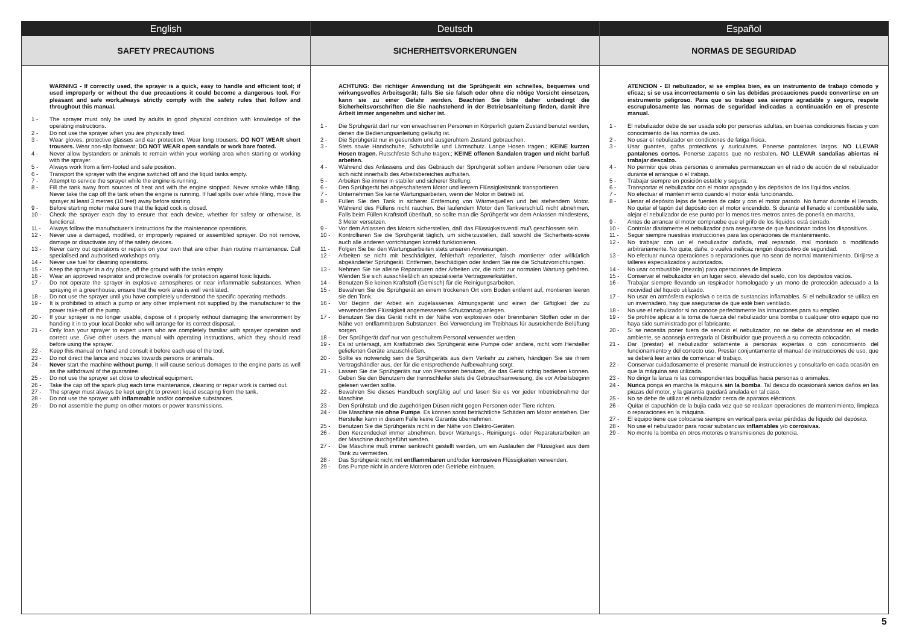English
SAFETY PRECAUTIONS
WARNING - If correctly used, the sprayer is a quick, easy to handle and efficient tool; if used improperly or without the due precautions it could become a dangerous tool. For pleasant and safe work,always strictly comply with the safety rules that follow and throughout this manual.
1 - The sprayer must only be used by adults in good physical condition with knowledge of the operating instructions.
2 - Do not use the sprayer when you are physically tired.
3 - Wear gloves, protective glasses and ear protection. Wear long trousers; DO NOT WEAR short trousers. Wear non-slip footwear; DO NOT WEAR open sandals or work bare footed.
4 - Never allow bystanders or animals to remain within your working area when starting or working with the sprayer.
5 - Always work from a firm-footed and safe position.
6 - Transport the sprayer with the engine switched off and the liquid tanks empty.
7 - Attempt to service the sprayer while the engine is running.
8 - Fill the tank away from sources of heat and with the engine stopped. Never smoke while filling. Never take the cap off the tank when the engine is running. If fuel spills over while filling, move the sprayer at least 3 metres (10 feet) away before starting.
9 - Before starting moter make sure that the liquid cock is closed.
10 - Check the sprayer each day to ensure that each device, whether for safety or otherwise, is functional.
11 - Always follow the manufacturer's instructions for the maintenance operations.
12 - Never use a damaged, modified, or improperly repaired or assembled sprayer. Do not remove, damage or disactivate any of the safety devices.
13 - Never carry out operations or repairs on your own that are other than routine maintenance. Call specialised and authorised workshops only.
14 - Never use fuel for cleaning operations.
15 - Keep the sprayer in a dry place, off the ground with the tanks empty.
16 - Wear an approved respirator and protective overalls for protection against toxic liquids.
17 - Do not operate the sprayer in explosive atmospheres or near inflammable substances. When spraying in a greenhouse, ensure that the work area is well ventilated.
18 - Do not use the sprayer until you have completely understood the specific operating methods.
19 - It is prohibited to attach a pump or any other implement not supplied by the manufacturer to the power take-off off the pump.
20 - If your sprayer is no longer usable, dispose of it properly without damaging the environment by handing it in to your local Dealer who will arrange for its correct disposal.
21 - Only loan your sprayer to expert users who are completely familiar with sprayer operation and correct use. Give other users the manual with operating instructions, which they should read before using the sprayer.
22 - Keep this manual on hand and consult it before each use of the tool.
23 - Do not direct the lance and nozzles towards persons or animals.
24 - Never start the machine without pump. It will cause serious demages to the engine parts as well as the withdrawal of the guarantee.
25 - Do not use the sprayer set close to electrical equipment.
26 - Take the cap off the spark plug each time maintenance, cleaning or repair work is carried out.
27 - The sprayer must always be kept upright to prevent liquid escaping from the tank.
28 - Do not use the sprayer with inflammable and/or corrosive substances.
29 - Do not assemble the pump on other motors or power transmissions.
Deutsch
SICHERHEITSVORKERUNGEN
ACHTUNG: Bei richtiger Anwendung ist die Sprühgerät ein schnelles, bequemes und wirkungsvolles Arbeitsgerät; falls Sie sie falsch oder ohne die nötige Vorsicht einsetzen, kann sie zu einer Gefahr werden. Beachten Sie bitte daher unbedingt die Sicherheitsvorschriften die Sie nachstehend in der Betriebsanleitung finden, damit ihre Arbeit immer angenehm und sicher ist.
1 - Die Sprühgerät darf nur von erwachsenen Personen in Körperlich gutem Zustand benutzt werden, denen die Bedienungsanleitung geläufig ist.
2 - Die Sprühgerät nur in gesundem und ausgeruhtem Zustand gebrauchen.
3 - Stets sowie Handschuhe, Schutzbrille und Lärmschutz. Lange Hosen tragen.; KEINE kurzen Hosen tragen. Rutschfeste Schuhe tragen.; KEINE offenen Sandalen tragen und nicht barfuß arbeiten.
4 - Während des Anlassens und des Gebrauch der Sprühgerät sollten andere Personen oder tiere sich nicht innerhalb des Arbeitsbereiches aufhalten.
5 - Arbeiten Sie immer in stabiler und sicherer Stellung.
6 - Den Sprühgerät bei abgeschaltetem Motor und leerem Flüssigkeitstank transportieren.
7 - Unternehmen Sie keine Wartungsarbeiten, wenn der Motor in Betrieb ist.
8 - Füllen Sie den Tank in sicherer Entfernung von Wärmequellen und bei stehendem Motor. Während des Füllens nicht rauchen. Bei laufendem Motor den Tankverschluß nicht abnehmen. Falls beim Füllen Kraftstoff überläuft, so sollte man die Sprühgerät vor dem Anlassen mindestens, 3 Meter versetzen.
9 - Vor dem Anlassen des Motors sicherstellen, daß das Flüssigkeitsventil muß geschlossen sein.
10 - Kontrollieren Sie die Sprühgerät täglich, um sicherzustellen, daß sowohl die Sicherheits-sowie auch alle anderen vorrichtungen korrekt funktionieren.
11 - Folgen Sie bei den Wartungsarbeiten stets unseren Anweisungen.
12 - Arbeiten se nicht mit beschädigter, fehlerhaft reparierter, falsch montierter oder willkürlich abgeänderter Sprühgerät. Entfernen, beschädigen oder ändern Sie nie die Schutzvorrichtungen.
13 - Nehmen Sie nie alleine Reparaturen oder Arbeiten vor, die nicht zur normalen Wartung gehören. Wenden Sie sich ausschließlich an spezialisierte Vertragswerkstätten.
14 - Benutzen Sie keinen Kraftstoff (Gemisch) für die Reinigungsarbeiten.
15 - Bewahren Sie die Sprühgerät an einem trockenen Ort vom Boden entfernt auf, montieren leeren sie den Tank.
16 - Vor Beginn der Arbeit ein zugelassenes Atmungsgerät und einen der Giftigkeit der zu verwendenden Flüssigkeit angemessenen Schutzanzug anlegen.
17 - Benutzen Sie das Gerät nicht in der Nähe von explosiven oder brennbaren Stoffen oder in der Nähe von entflammbaren Substanzen. Bei Verwendung im Treibhaus für ausreichende Belüftung sorgen.
18 - Der Sprühgerät darf nur von geschultem Personal verwendet werden.
19 - Es ist untersagt, am Kraftabtrieb des Sprühgerät eine Pumpe oder andere, nicht vom Hersteller gelieferten Geräte anzuschließen.
20 - Sollte es notwendig sein die Sprühgeräts aus dem Verkehr zu ziehen, händigen Sie sie ihrem Vertragshändler aus, der für die entsprechende Aufbewahrung sorgt.
21 - Lassen Sie die Sprühgeräts nur von Personen benutzen, die das Gerät richtig bedienen können. Geben Sie den Benutzern der trennschleifer stets die Gebrauchsanweisung, die vor Arbeitsbeginn gelesen werden sollte.
22 - Bewahren Sie dieses Handbuch sorgfältig auf und lasen Sie es vor jeder Inbetriebnahme der Maschine.
23 - Den Sprühstab und die zugehörigen Düsen nicht gegen Personen oder Tiere richten.
24 - Die Maschine nie ohne Pumpe. Es können sonst beträchtliche Schäden am Motor enstehen. Der Hersteller kann in diesem Falle keine Garantie übernehmen.
25 - Benutzen Sie die Sprühgeräts nicht in der Nähe von Elektro-Geräten.
26 - Den Kerzendeckel immer abnehmen, bevor Wartungs-, Reinigungs- oder Reparaturarbeiten an der Maschine durchgeführt werden.
27 - Die Maschine muß immer senkrecht gestellt werden, um ein Auslaufen der Flüssigkeit aus dem Tank zu vermeiden.
28 - Das Sprühgerät nicht mit entflammbaren und/oder korrosiven Flüssigkeiten verwenden.
29 - Das Pumpe nicht in andere Motoren oder Getriebe einbauen.
Español
NORMAS DE SEGURIDAD
ATENCION - El nebulizador, si se emplea bien, es un instrumento de trabajo cómodo y eficaz; si se usa incorrectamente o sin las debidas precauciones puede convertirse en un instrumento peligroso. Para que su trabajo sea siempre agradable y seguro, respete escrupulosamente las normas de seguridad indicadas a continuación en el presente manual.
1 - El nebulizador debe de ser usada sólo por personas adultas, en buenas condiciones físicas y con conocimiento de las normas de uso.
2 - No usar el nebulizador en condiciones de fatiga física.
3 - Usar guantes, gafas protectivos y auriculares. Ponerse pantalones largos. NO LLEVAR pantalones cortos. Ponerse zapatos que no resbalen. NO LLEVAR sandalias abiertas ni trabajar descalzo.
4 - No permitir que otras personas o animales permanezcan en el radio de acción de el nebulizador durante el arranque o el trabajo.
5 - Trabajar siempre en posición estable y segura.
6 - Transportar el nebulizador con el motor apagado y los depósitos de los líquidos vacíos.
7 - No efectuar el mantenimiento cuando el motor está funcionando.
8 - Llenar el depósito lejos de fuentes de calor y con el motor parado. No fumar durante el llenado. No quitar el tapón del depósito con el motor encendido. Si durante el llenado el combustible sale, alejar el nebulizador de ese punto por lo menos tres metros antes de ponerla en marcha.
9 - Antes de arrancar el motor compruebe que el grifo de los líquidos está cerrado.
10 - Controlar diariamente el nebulizador para asegurarse de que funcionan todos los dispositivos.
11 - Seguir siempre nuestras instrucciones para las operaciones de mantenimiento.
12 - No trabajar con un el nebulizador dañada, mal reparado, mal montado o modificado arbitrariamente. No quite, dañe, o vuelva ineficaz ningún dispositivo de seguridad.
13 - No efectuar nunca operaciones o reparaciones que no sean de normal mantenimiento. Dirijirse a talleres especializados y autorizados.
14 - No usar combustible (mezcla) para operaciones de limpieza.
15 - Conservar el nebulizador en un lugar seco, elevado del suelo, con los depósitos vacíos.
16 - Trabajar siempre llevando un respirador homologado y un mono de protección adecuado a la nocividad del líquido utilizado.
17 - No usar en atmósfera explosiva o cerca de sustancias inflamables. Si el nebulizador se utiliza en un invernadero, hay que asegurarse de que esté bien ventilado.
18 - No use el nebulizador si no conoce perfectamente las intrucciones para su empleo.
19 - Se prohíbe aplicar a la toma de fuerza del nebulizador una bomba o cualquier otro equipo que no haya sido suministrado por el fabricante.
20 - Si se necesita poner fuera de servicio el nebulizador, no se debe de abandonar en el medio ambiente, se aconseja entregarla al Distribuidor que proveerá a su correcta colocación.
21 - Dar (prestar) el nebulizador solamente a personas expertas o con conocimiento del funcionamiento y del correcto uso. Prestar conjuntamente el manual de instrucciones de uso, que se deberá leer antes de comenzar el trabajo.
22 - Conservar cuidadosamente el presente manual de instrucciones y consultarlo en cada ocasión en que la máquina sea utilizada.
23 - No dirigir la lanza ni las correspondientes boquillas hacia personas o animales.
24 - Nunca ponga en marcha la máquina sin la bomba. Tal descuido ocasionará serios daños en las piezas del motor, y la garantia quedará anulada en tal caso.
25 - No se debe de utilizar el nebulizador cerca de aparatos eléctricos.
26 - Quitar el capuchión de la bujia cada vez que se realizan operaciones de mantenimiento, limpieza o reparaciones en la máquina.
27 - El equipo tiene que colocarse siempre en vertical para evitar pérdidas de líquido del depósito.
28 - No use el nebulizador para rociar substancias inflamables y/o corrosivas.
29 - No monte la bomba en otros motores o transmisiones de potencia.
5